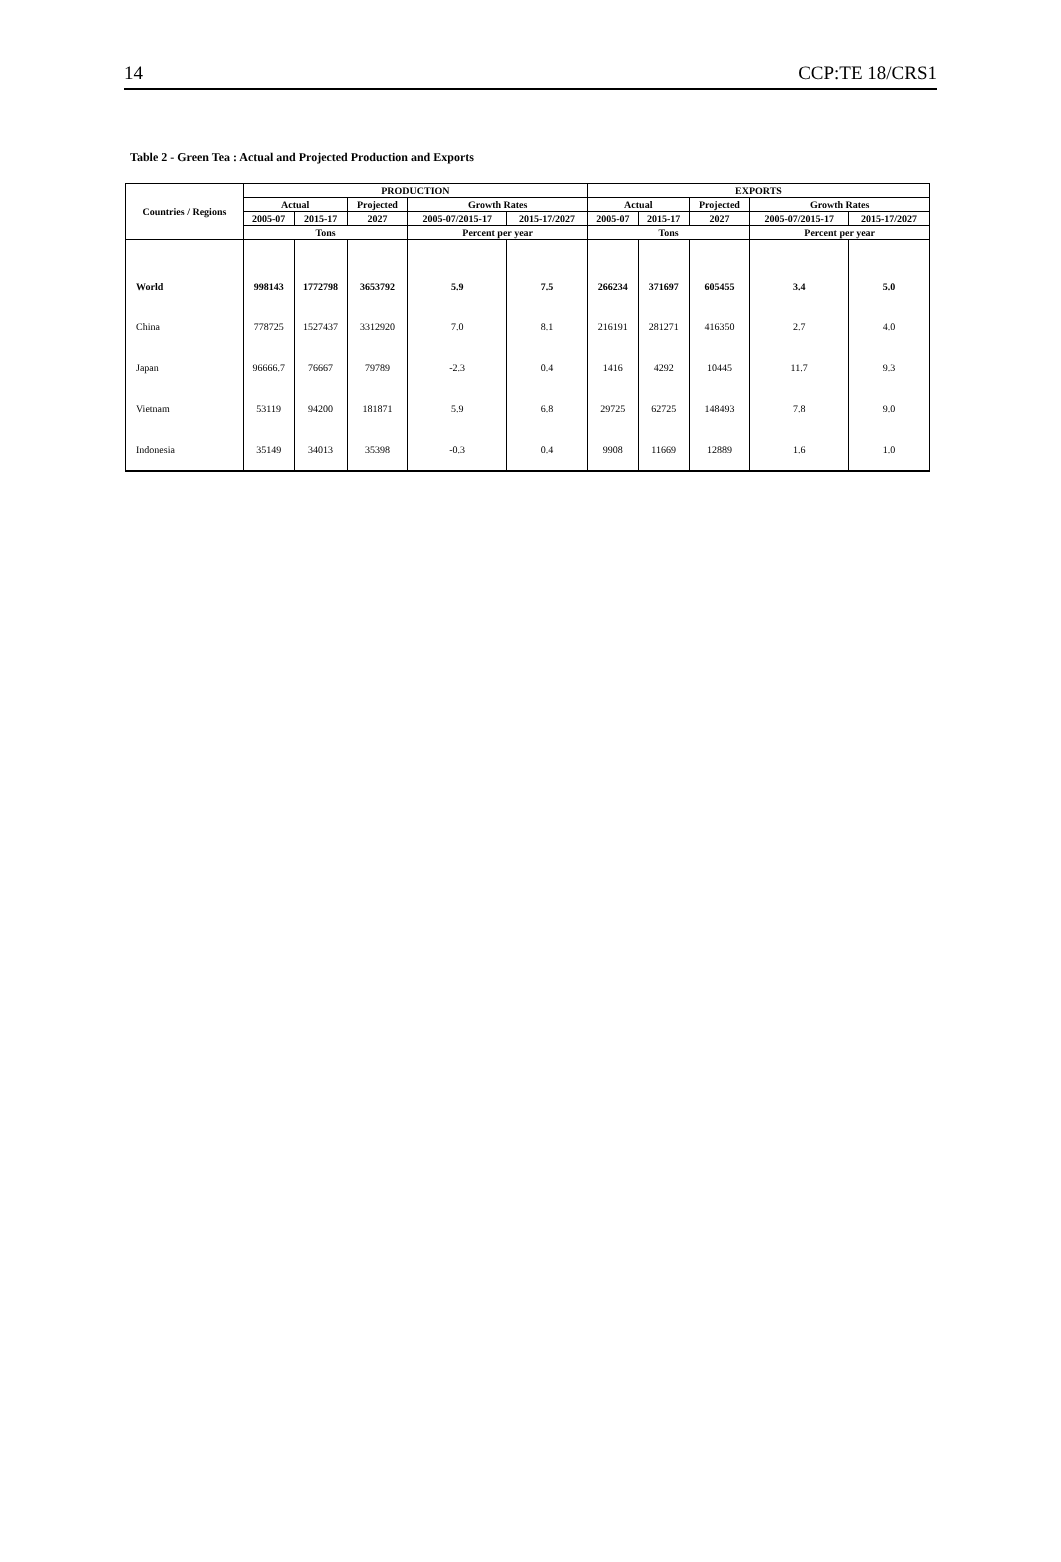14 CCP:TE 18/CRS1
Table 2 - Green Tea : Actual and Projected Production and Exports
| Countries / Regions | PRODUCTION | | | | | EXPORTS | | | | |
| --- | --- | --- | --- | --- | --- | --- | --- | --- | --- | --- |
| | Actual | | Projected | Growth Rates | | Actual | | Projected | Growth Rates | |
| | 2005-07 | 2015-17 | 2027 | 2005-07/2015-17 | 2015-17/2027 | 2005-07 | 2015-17 | 2027 | 2005-07/2015-17 | 2015-17/2027 |
| | Tons | | | Percent per year | | Tons | | | Percent per year | |
| World | 998143 | 1772798 | 3653792 | 5.9 | 7.5 | 266234 | 371697 | 605455 | 3.4 | 5.0 |
| China | 778725 | 1527437 | 3312920 | 7.0 | 8.1 | 216191 | 281271 | 416350 | 2.7 | 4.0 |
| Japan | 96666.7 | 76667 | 79789 | -2.3 | 0.4 | 1416 | 4292 | 10445 | 11.7 | 9.3 |
| Vietnam | 53119 | 94200 | 181871 | 5.9 | 6.8 | 29725 | 62725 | 148493 | 7.8 | 9.0 |
| Indonesia | 35149 | 34013 | 35398 | -0.3 | 0.4 | 9908 | 11669 | 12889 | 1.6 | 1.0 |